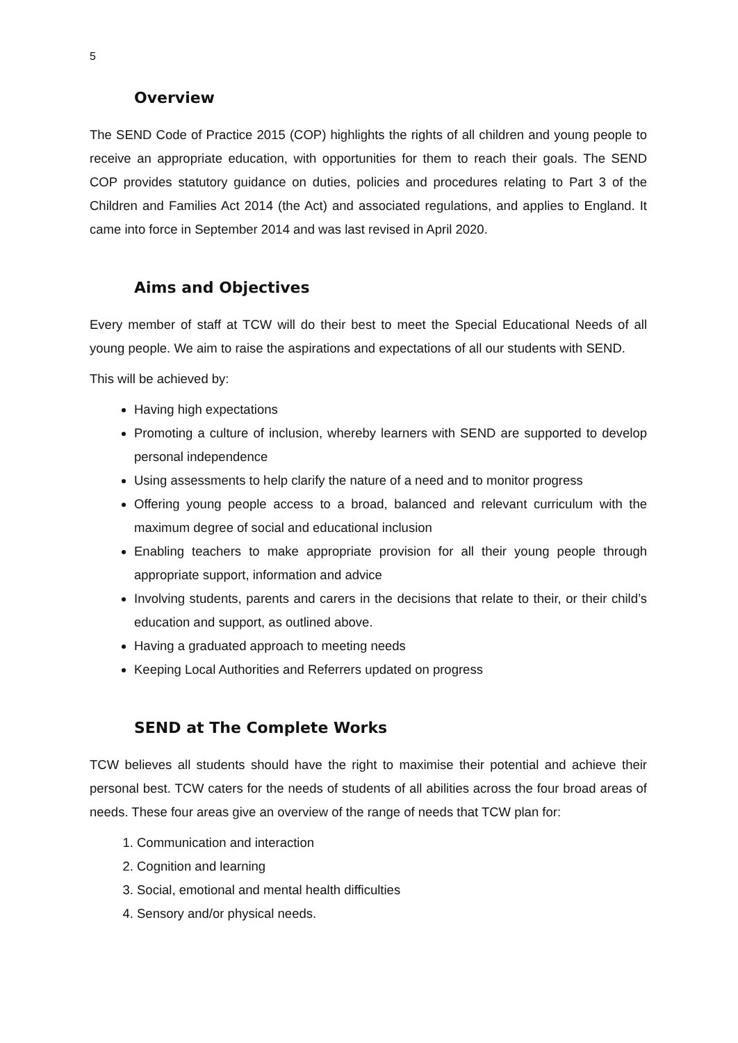5
Overview
The SEND Code of Practice 2015 (COP) highlights the rights of all children and young people to receive an appropriate education, with opportunities for them to reach their goals. The SEND COP provides statutory guidance on duties, policies and procedures relating to Part 3 of the Children and Families Act 2014 (the Act) and associated regulations, and applies to England. It came into force in September 2014 and was last revised in April 2020.
Aims and Objectives
Every member of staff at TCW will do their best to meet the Special Educational Needs of all young people. We aim to raise the aspirations and expectations of all our students with SEND.
This will be achieved by:
Having high expectations
Promoting a culture of inclusion, whereby learners with SEND are supported to develop personal independence
Using assessments to help clarify the nature of a need and to monitor progress
Offering young people access to a broad, balanced and relevant curriculum with the maximum degree of social and educational inclusion
Enabling teachers to make appropriate provision for all their young people through appropriate support, information and advice
Involving students, parents and carers in the decisions that relate to their, or their child’s education and support, as outlined above.
Having a graduated approach to meeting needs
Keeping Local Authorities and Referrers updated on progress
SEND at The Complete Works
TCW believes all students should have the right to maximise their potential and achieve their personal best. TCW caters for the needs of students of all abilities across the four broad areas of needs. These four areas give an overview of the range of needs that TCW plan for:
1. Communication and interaction
2. Cognition and learning
3. Social, emotional and mental health difficulties
4. Sensory and/or physical needs.